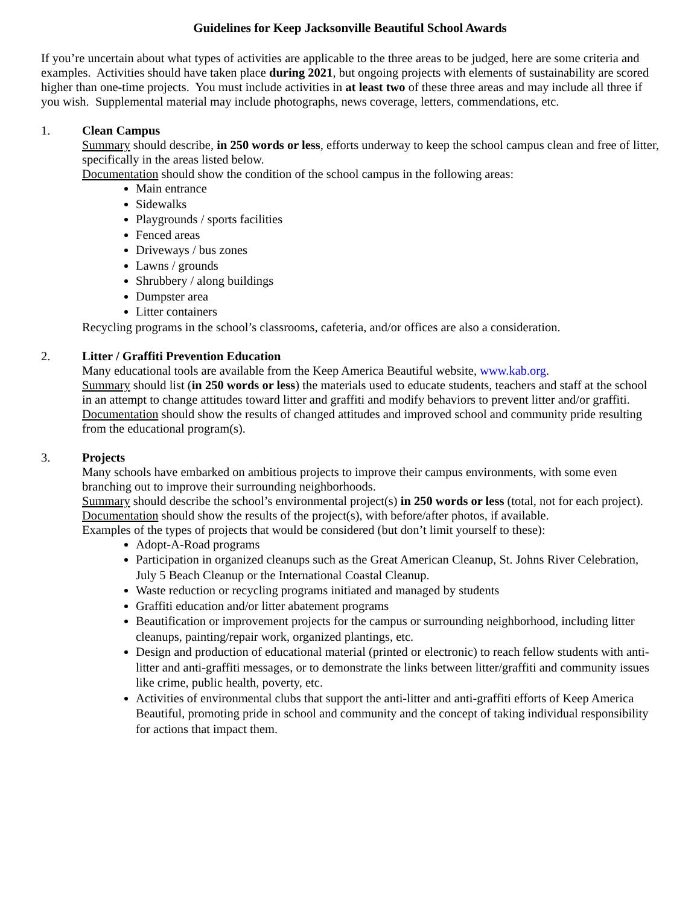Guidelines for Keep Jacksonville Beautiful School Awards
If you’re uncertain about what types of activities are applicable to the three areas to be judged, here are some criteria and examples. Activities should have taken place during 2021, but ongoing projects with elements of sustainability are scored higher than one-time projects. You must include activities in at least two of these three areas and may include all three if you wish. Supplemental material may include photographs, news coverage, letters, commendations, etc.
1. Clean Campus
Summary should describe, in 250 words or less, efforts underway to keep the school campus clean and free of litter, specifically in the areas listed below.
Documentation should show the condition of the school campus in the following areas:
Main entrance
Sidewalks
Playgrounds / sports facilities
Fenced areas
Driveways / bus zones
Lawns / grounds
Shrubbery / along buildings
Dumpster area
Litter containers
Recycling programs in the school’s classrooms, cafeteria, and/or offices are also a consideration.
2. Litter / Graffiti Prevention Education
Many educational tools are available from the Keep America Beautiful website, www.kab.org.
Summary should list (in 250 words or less) the materials used to educate students, teachers and staff at the school in an attempt to change attitudes toward litter and graffiti and modify behaviors to prevent litter and/or graffiti.
Documentation should show the results of changed attitudes and improved school and community pride resulting from the educational program(s).
3. Projects
Many schools have embarked on ambitious projects to improve their campus environments, with some even branching out to improve their surrounding neighborhoods.
Summary should describe the school’s environmental project(s) in 250 words or less (total, not for each project).
Documentation should show the results of the project(s), with before/after photos, if available.
Examples of the types of projects that would be considered (but don’t limit yourself to these):
Adopt-A-Road programs
Participation in organized cleanups such as the Great American Cleanup, St. Johns River Celebration, July 5 Beach Cleanup or the International Coastal Cleanup.
Waste reduction or recycling programs initiated and managed by students
Graffiti education and/or litter abatement programs
Beautification or improvement projects for the campus or surrounding neighborhood, including litter cleanups, painting/repair work, organized plantings, etc.
Design and production of educational material (printed or electronic) to reach fellow students with anti-litter and anti-graffiti messages, or to demonstrate the links between litter/graffiti and community issues like crime, public health, poverty, etc.
Activities of environmental clubs that support the anti-litter and anti-graffiti efforts of Keep America Beautiful, promoting pride in school and community and the concept of taking individual responsibility for actions that impact them.